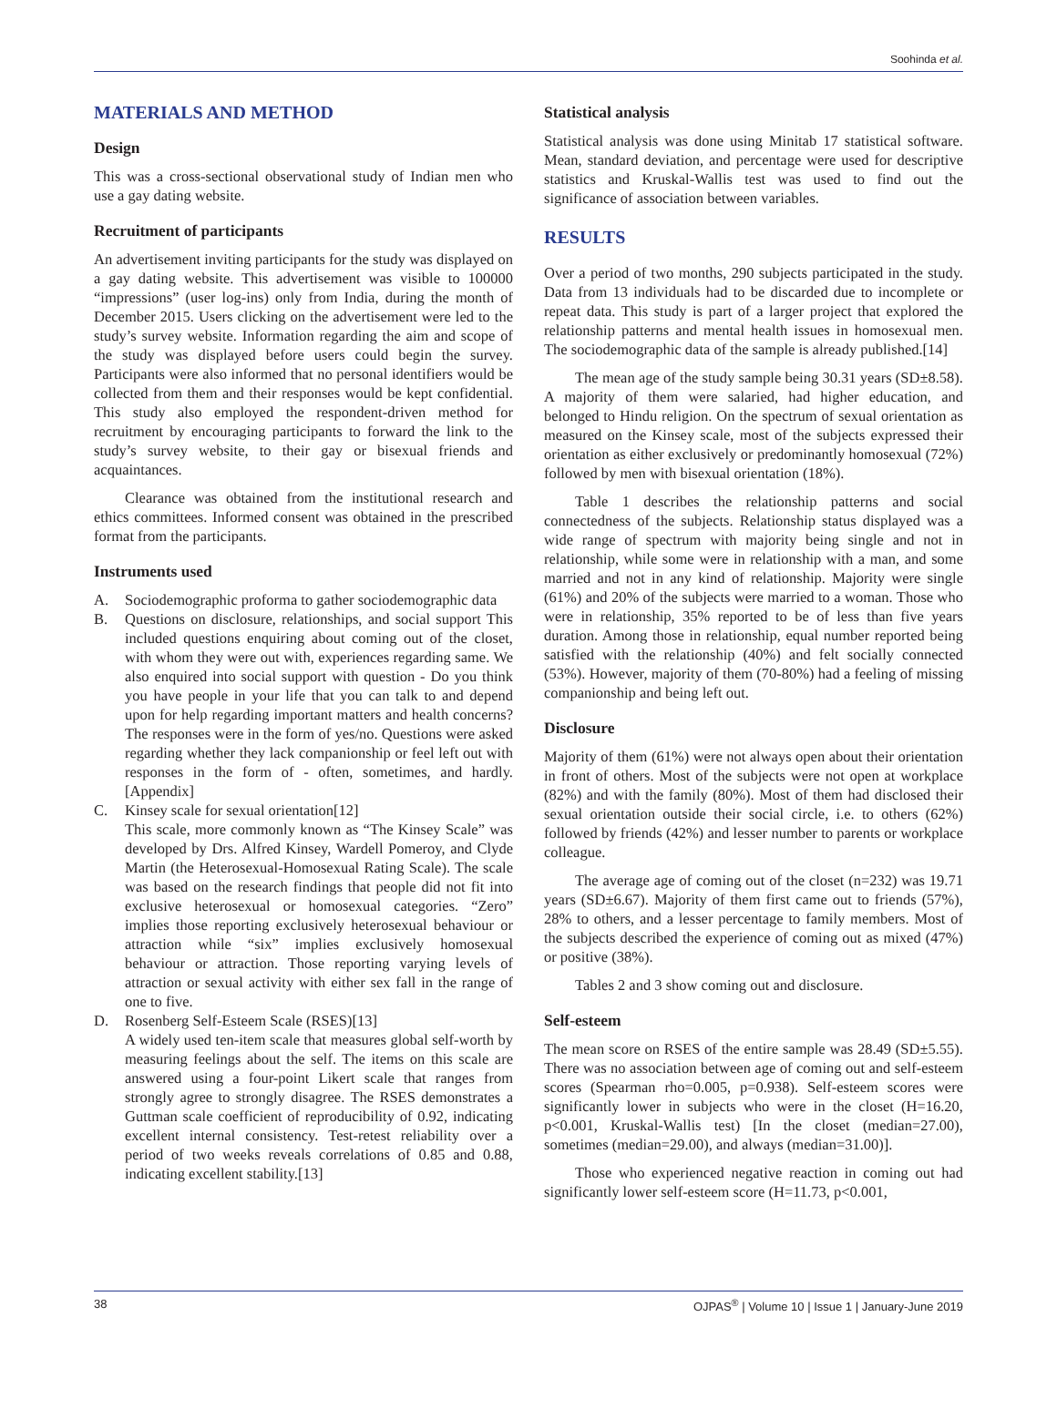Soohinda et al.
MATERIALS AND METHOD
Design
This was a cross-sectional observational study of Indian men who use a gay dating website.
Recruitment of participants
An advertisement inviting participants for the study was displayed on a gay dating website. This advertisement was visible to 100000 “impressions” (user log-ins) only from India, during the month of December 2015. Users clicking on the advertisement were led to the study’s survey website. Information regarding the aim and scope of the study was displayed before users could begin the survey. Participants were also informed that no personal identifiers would be collected from them and their responses would be kept confidential. This study also employed the respondent-driven method for recruitment by encouraging participants to forward the link to the study’s survey website, to their gay or bisexual friends and acquaintances.
Clearance was obtained from the institutional research and ethics committees. Informed consent was obtained in the prescribed format from the participants.
Instruments used
A. Sociodemographic proforma to gather sociodemographic data
B. Questions on disclosure, relationships, and social support This included questions enquiring about coming out of the closet, with whom they were out with, experiences regarding same. We also enquired into social support with question - Do you think you have people in your life that you can talk to and depend upon for help regarding important matters and health concerns? The responses were in the form of yes/no. Questions were asked regarding whether they lack companionship or feel left out with responses in the form of - often, sometimes, and hardly.[Appendix]
C. Kinsey scale for sexual orientation[12]
This scale, more commonly known as “The Kinsey Scale” was developed by Drs. Alfred Kinsey, Wardell Pomeroy, and Clyde Martin (the Heterosexual-Homosexual Rating Scale). The scale was based on the research findings that people did not fit into exclusive heterosexual or homosexual categories. “Zero” implies those reporting exclusively heterosexual behaviour or attraction while “six” implies exclusively homosexual behaviour or attraction. Those reporting varying levels of attraction or sexual activity with either sex fall in the range of one to five.
D. Rosenberg Self-Esteem Scale (RSES)[13]
A widely used ten-item scale that measures global self-worth by measuring feelings about the self. The items on this scale are answered using a four-point Likert scale that ranges from strongly agree to strongly disagree. The RSES demonstrates a Guttman scale coefficient of reproducibility of 0.92, indicating excellent internal consistency. Test-retest reliability over a period of two weeks reveals correlations of 0.85 and 0.88, indicating excellent stability.[13]
Statistical analysis
Statistical analysis was done using Minitab 17 statistical software. Mean, standard deviation, and percentage were used for descriptive statistics and Kruskal-Wallis test was used to find out the significance of association between variables.
RESULTS
Over a period of two months, 290 subjects participated in the study. Data from 13 individuals had to be discarded due to incomplete or repeat data. This study is part of a larger project that explored the relationship patterns and mental health issues in homosexual men. The sociodemographic data of the sample is already published.[14]
The mean age of the study sample being 30.31 years (SD±8.58). A majority of them were salaried, had higher education, and belonged to Hindu religion. On the spectrum of sexual orientation as measured on the Kinsey scale, most of the subjects expressed their orientation as either exclusively or predominantly homosexual (72%) followed by men with bisexual orientation (18%).
Table 1 describes the relationship patterns and social connectedness of the subjects. Relationship status displayed was a wide range of spectrum with majority being single and not in relationship, while some were in relationship with a man, and some married and not in any kind of relationship. Majority were single (61%) and 20% of the subjects were married to a woman. Those who were in relationship, 35% reported to be of less than five years duration. Among those in relationship, equal number reported being satisfied with the relationship (40%) and felt socially connected (53%). However, majority of them (70-80%) had a feeling of missing companionship and being left out.
Disclosure
Majority of them (61%) were not always open about their orientation in front of others. Most of the subjects were not open at workplace (82%) and with the family (80%). Most of them had disclosed their sexual orientation outside their social circle, i.e. to others (62%) followed by friends (42%) and lesser number to parents or workplace colleague.
The average age of coming out of the closet (n=232) was 19.71 years (SD±6.67). Majority of them first came out to friends (57%), 28% to others, and a lesser percentage to family members. Most of the subjects described the experience of coming out as mixed (47%) or positive (38%).
Tables 2 and 3 show coming out and disclosure.
Self-esteem
The mean score on RSES of the entire sample was 28.49 (SD±5.55). There was no association between age of coming out and self-esteem scores (Spearman rho=0.005, p=0.938). Self-esteem scores were significantly lower in subjects who were in the closet (H=16.20, p<0.001, Kruskal-Wallis test) [In the closet (median=27.00), sometimes (median=29.00), and always (median=31.00)].
Those who experienced negative reaction in coming out had significantly lower self-esteem score (H=11.73, p<0.001,
38 OJPAS<sup>®</sup> | Volume 10 | Issue 1 | January-June 2019